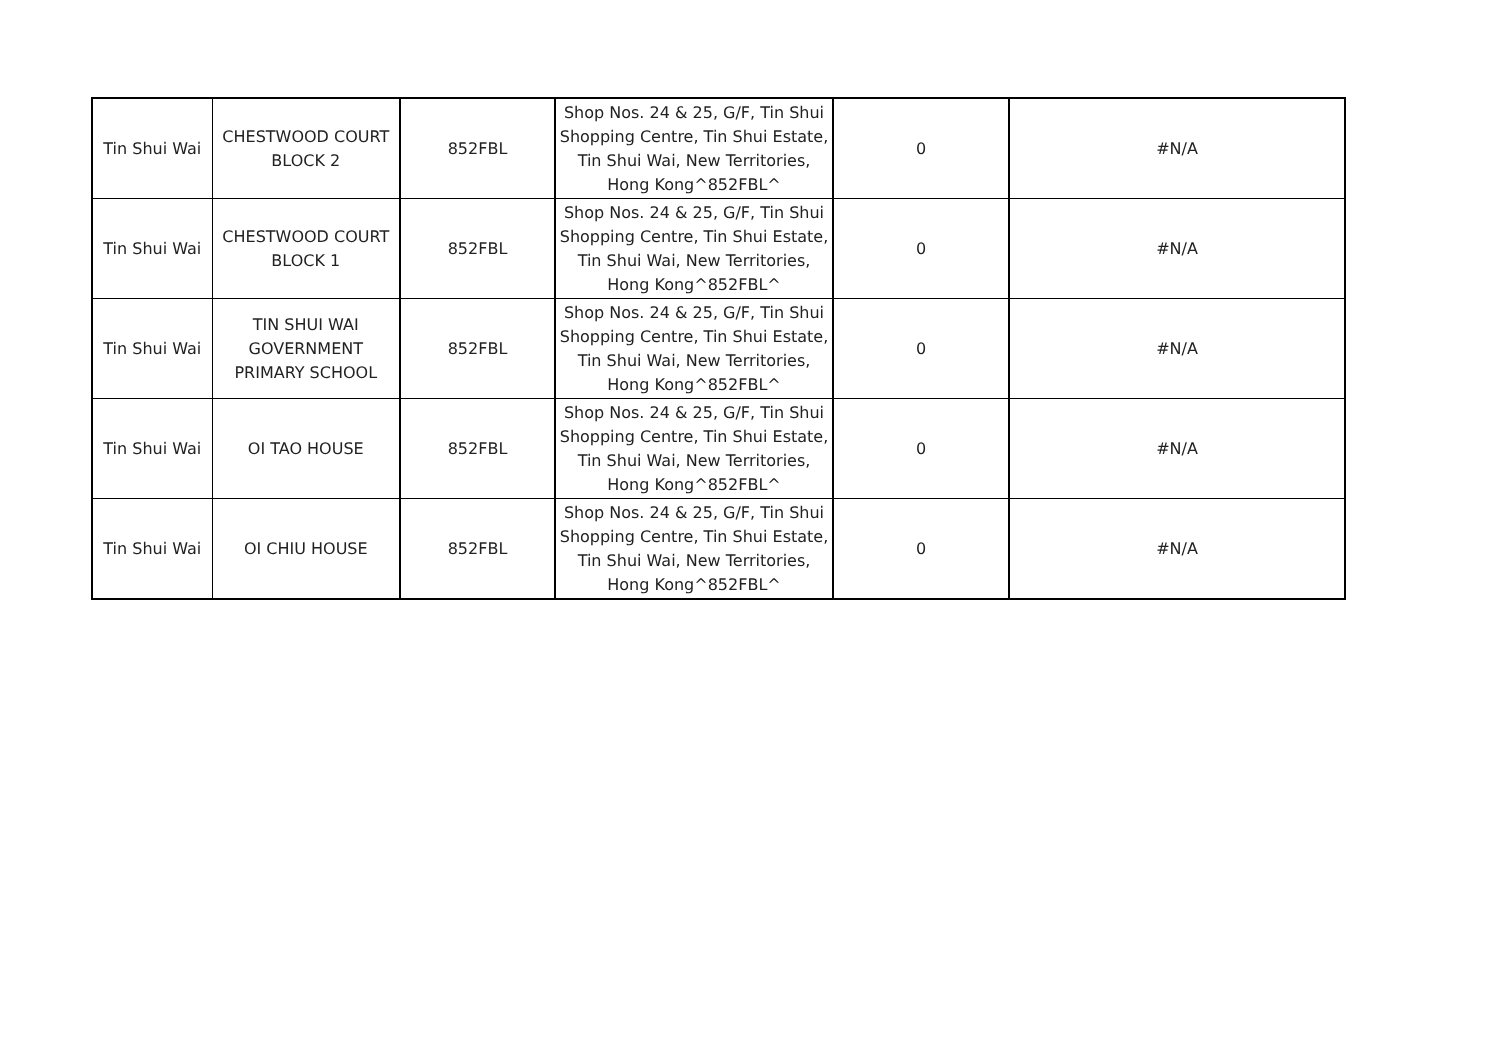| Tin Shui Wai | CHESTWOOD COURT BLOCK 2 | 852FBL | Shop Nos. 24 & 25, G/F, Tin Shui Shopping Centre, Tin Shui Estate, Tin Shui Wai, New Territories, Hong Kong^852FBL^ | 0 | #N/A |
| Tin Shui Wai | CHESTWOOD COURT BLOCK 1 | 852FBL | Shop Nos. 24 & 25, G/F, Tin Shui Shopping Centre, Tin Shui Estate, Tin Shui Wai, New Territories, Hong Kong^852FBL^ | 0 | #N/A |
| Tin Shui Wai | TIN SHUI WAI GOVERNMENT PRIMARY SCHOOL | 852FBL | Shop Nos. 24 & 25, G/F, Tin Shui Shopping Centre, Tin Shui Estate, Tin Shui Wai, New Territories, Hong Kong^852FBL^ | 0 | #N/A |
| Tin Shui Wai | OI TAO HOUSE | 852FBL | Shop Nos. 24 & 25, G/F, Tin Shui Shopping Centre, Tin Shui Estate, Tin Shui Wai, New Territories, Hong Kong^852FBL^ | 0 | #N/A |
| Tin Shui Wai | OI CHIU HOUSE | 852FBL | Shop Nos. 24 & 25, G/F, Tin Shui Shopping Centre, Tin Shui Estate, Tin Shui Wai, New Territories, Hong Kong^852FBL^ | 0 | #N/A |